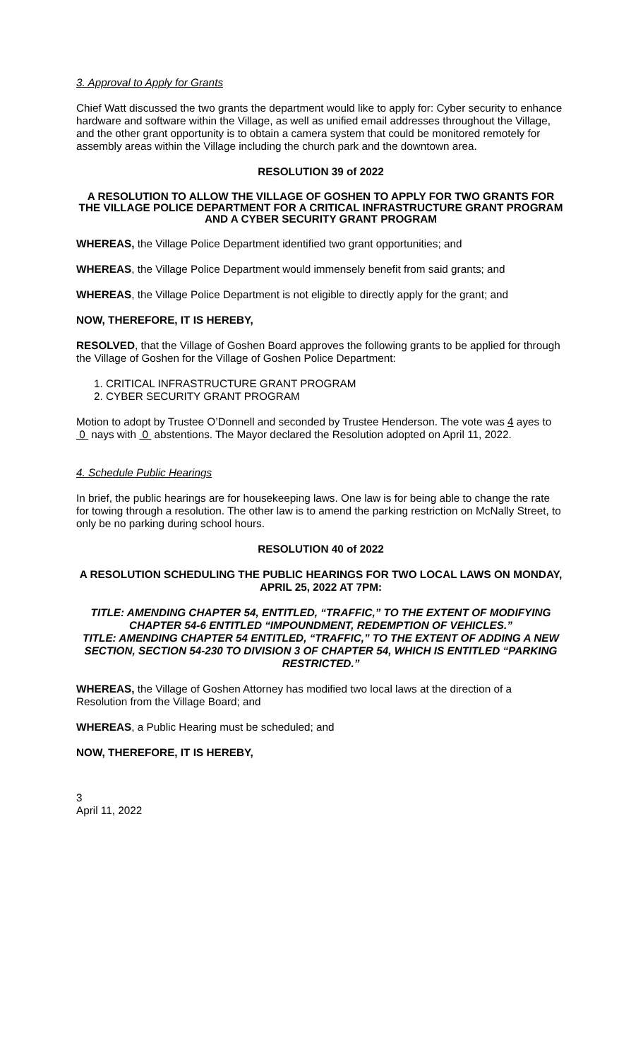3. Approval to Apply for Grants
Chief Watt discussed the two grants the department would like to apply for: Cyber security to enhance hardware and software within the Village, as well as unified email addresses throughout the Village, and the other grant opportunity is to obtain a camera system that could be monitored remotely for assembly areas within the Village including the church park and the downtown area.
RESOLUTION 39 of 2022
A RESOLUTION TO ALLOW THE VILLAGE OF GOSHEN TO APPLY FOR TWO GRANTS FOR THE VILLAGE POLICE DEPARTMENT FOR A CRITICAL INFRASTRUCTURE GRANT PROGRAM AND A CYBER SECURITY GRANT PROGRAM
WHEREAS, the Village Police Department identified two grant opportunities; and
WHEREAS, the Village Police Department would immensely benefit from said grants; and
WHEREAS, the Village Police Department is not eligible to directly apply for the grant; and
NOW, THEREFORE, IT IS HEREBY,
RESOLVED, that the Village of Goshen Board approves the following grants to be applied for through the Village of Goshen for the Village of Goshen Police Department:
1. CRITICAL INFRASTRUCTURE GRANT PROGRAM
2. CYBER SECURITY GRANT PROGRAM
Motion to adopt by Trustee O’Donnell and seconded by Trustee Henderson. The vote was 4 ayes to 0 nays with 0 abstentions. The Mayor declared the Resolution adopted on April 11, 2022.
4. Schedule Public Hearings
In brief, the public hearings are for housekeeping laws. One law is for being able to change the rate for towing through a resolution. The other law is to amend the parking restriction on McNally Street, to only be no parking during school hours.
RESOLUTION 40 of 2022
A RESOLUTION SCHEDULING THE PUBLIC HEARINGS FOR TWO LOCAL LAWS ON MONDAY, APRIL 25, 2022 AT 7PM:
TITLE: AMENDING CHAPTER 54, ENTITLED, “TRAFFIC,” TO THE EXTENT OF MODIFYING CHAPTER 54-6 ENTITLED “IMPOUNDMENT, REDEMPTION OF VEHICLES.”
TITLE: AMENDING CHAPTER 54 ENTITLED, “TRAFFIC,” TO THE EXTENT OF ADDING A NEW SECTION, SECTION 54-230 TO DIVISION 3 OF CHAPTER 54, WHICH IS ENTITLED “PARKING RESTRICTED.”
WHEREAS, the Village of Goshen Attorney has modified two local laws at the direction of a Resolution from the Village Board; and
WHEREAS, a Public Hearing must be scheduled; and
NOW, THEREFORE, IT IS HEREBY,
3
April 11, 2022